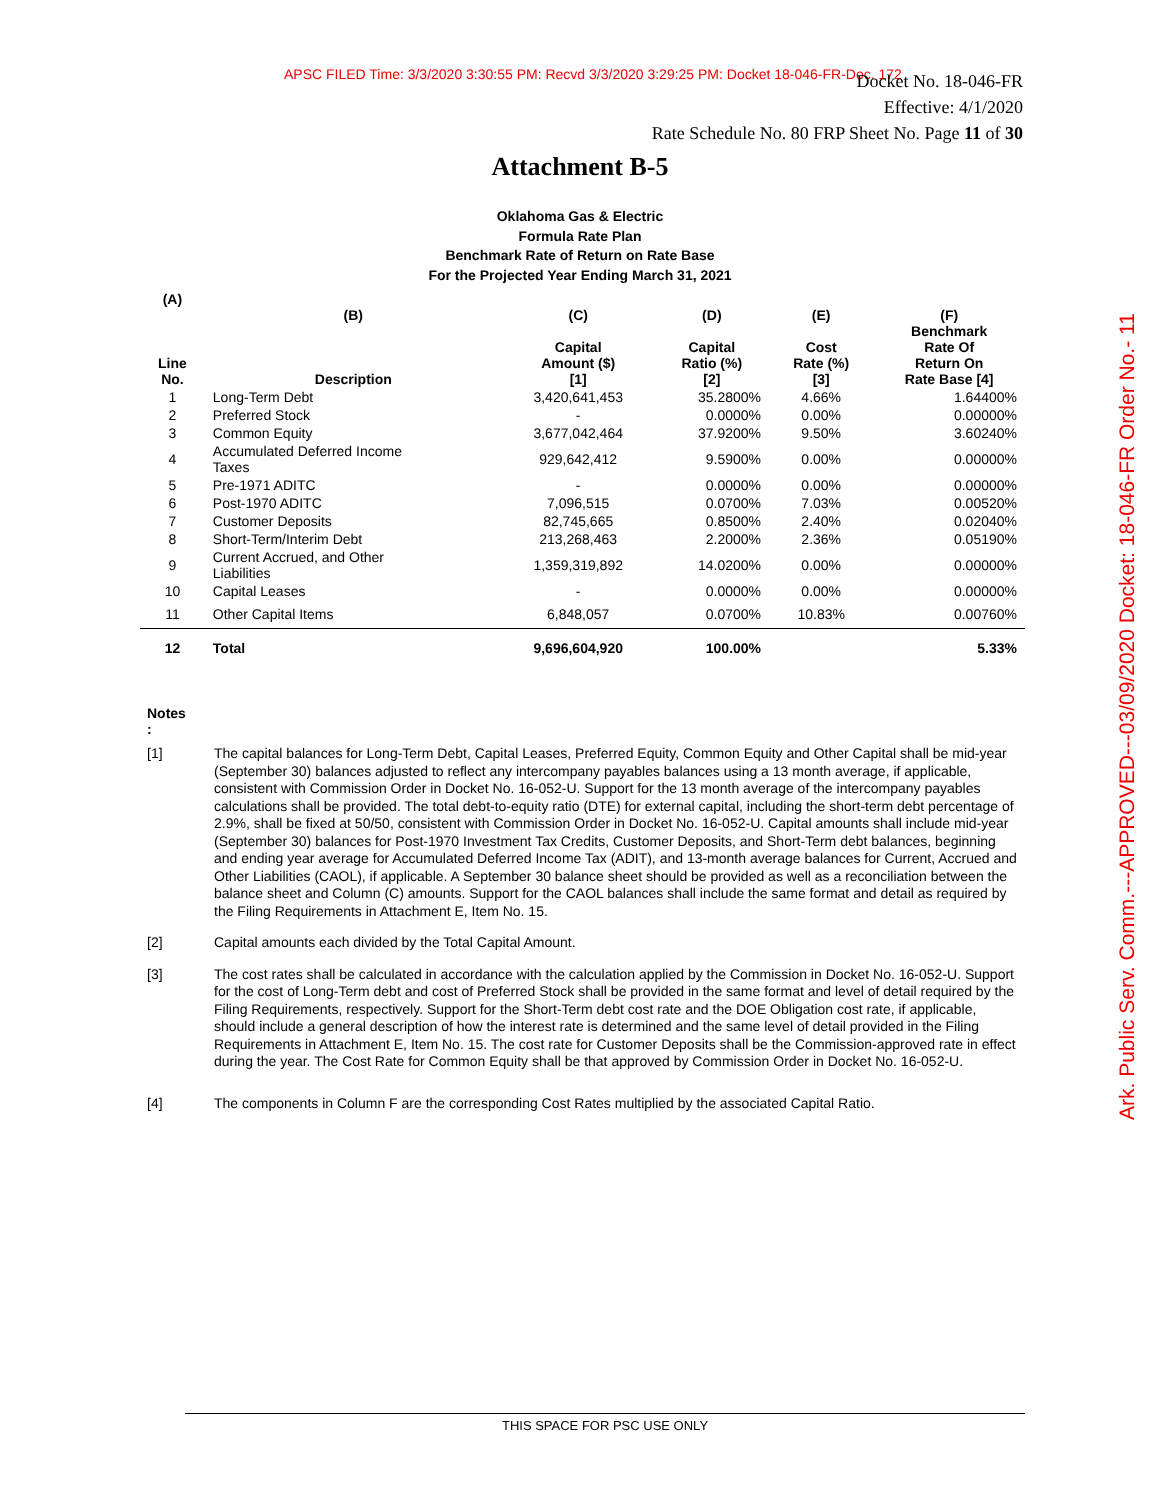APSC FILED Time: 3/3/2020 3:30:55 PM: Recvd 3/3/2020 3:29:25 PM: Docket 18-046-FR-Doc. 172
Docket No. 18-046-FR
Effective: 4/1/2020
Rate Schedule No. 80 FRP Sheet No. Page 11 of 30
Ark. Public Serv. Comm.---APPROVED---03/09/2020 Docket: 18-046-FR Order No.- 11
Attachment B-5
Oklahoma Gas & Electric
Formula Rate Plan
Benchmark Rate of Return on Rate Base
For the Projected Year Ending March 31, 2021
| (A) Line No. | (B) Description | (C) Capital Amount ($) [1] | (D) Capital Ratio (%) [2] | (E) Cost Rate (%) [3] | (F) Benchmark Rate Of Return On Rate Base [4] |
| --- | --- | --- | --- | --- | --- |
| 1 | Long-Term Debt | 3,420,641,453 | 35.2800% | 4.66% | 1.64400% |
| 2 | Preferred Stock | - | 0.0000% | 0.00% | 0.00000% |
| 3 | Common Equity | 3,677,042,464 | 37.9200% | 9.50% | 3.60240% |
| 4 | Accumulated Deferred Income Taxes | 929,642,412 | 9.5900% | 0.00% | 0.00000% |
| 5 | Pre-1971 ADITC | - | 0.0000% | 0.00% | 0.00000% |
| 6 | Post-1970 ADITC | 7,096,515 | 0.0700% | 7.03% | 0.00520% |
| 7 | Customer Deposits | 82,745,665 | 0.8500% | 2.40% | 0.02040% |
| 8 | Short-Term/Interim Debt | 213,268,463 | 2.2000% | 2.36% | 0.05190% |
| 9 | Current Accrued, and Other Liabilities | 1,359,319,892 | 14.0200% | 0.00% | 0.00000% |
| 10 | Capital Leases | - | 0.0000% | 0.00% | 0.00000% |
| 11 | Other Capital Items | 6,848,057 | 0.0700% | 10.83% | 0.00760% |
| 12 | Total | 9,696,604,920 | 100.00% | | 5.33% |
Notes
:
[1] The capital balances for Long-Term Debt, Capital Leases, Preferred Equity, Common Equity and Other Capital shall be mid-year (September 30) balances adjusted to reflect any intercompany payables balances using a 13 month average, if applicable, consistent with Commission Order in Docket No. 16-052-U. Support for the 13 month average of the intercompany payables calculations shall be provided. The total debt-to-equity ratio (DTE) for external capital, including the short-term debt percentage of 2.9%, shall be fixed at 50/50, consistent with Commission Order in Docket No. 16-052-U. Capital amounts shall include mid-year (September 30) balances for Post-1970 Investment Tax Credits, Customer Deposits, and Short-Term debt balances, beginning and ending year average for Accumulated Deferred Income Tax (ADIT), and 13-month average balances for Current, Accrued and Other Liabilities (CAOL), if applicable. A September 30 balance sheet should be provided as well as a reconciliation between the balance sheet and Column (C) amounts. Support for the CAOL balances shall include the same format and detail as required by the Filing Requirements in Attachment E, Item No. 15.
[2] Capital amounts each divided by the Total Capital Amount.
[3] The cost rates shall be calculated in accordance with the calculation applied by the Commission in Docket No. 16-052-U. Support for the cost of Long-Term debt and cost of Preferred Stock shall be provided in the same format and level of detail required by the Filing Requirements, respectively. Support for the Short-Term debt cost rate and the DOE Obligation cost rate, if applicable, should include a general description of how the interest rate is determined and the same level of detail provided in the Filing Requirements in Attachment E, Item No. 15. The cost rate for Customer Deposits shall be the Commission-approved rate in effect during the year. The Cost Rate for Common Equity shall be that approved by Commission Order in Docket No. 16-052-U.
[4] The components in Column F are the corresponding Cost Rates multiplied by the associated Capital Ratio.
THIS SPACE FOR PSC USE ONLY